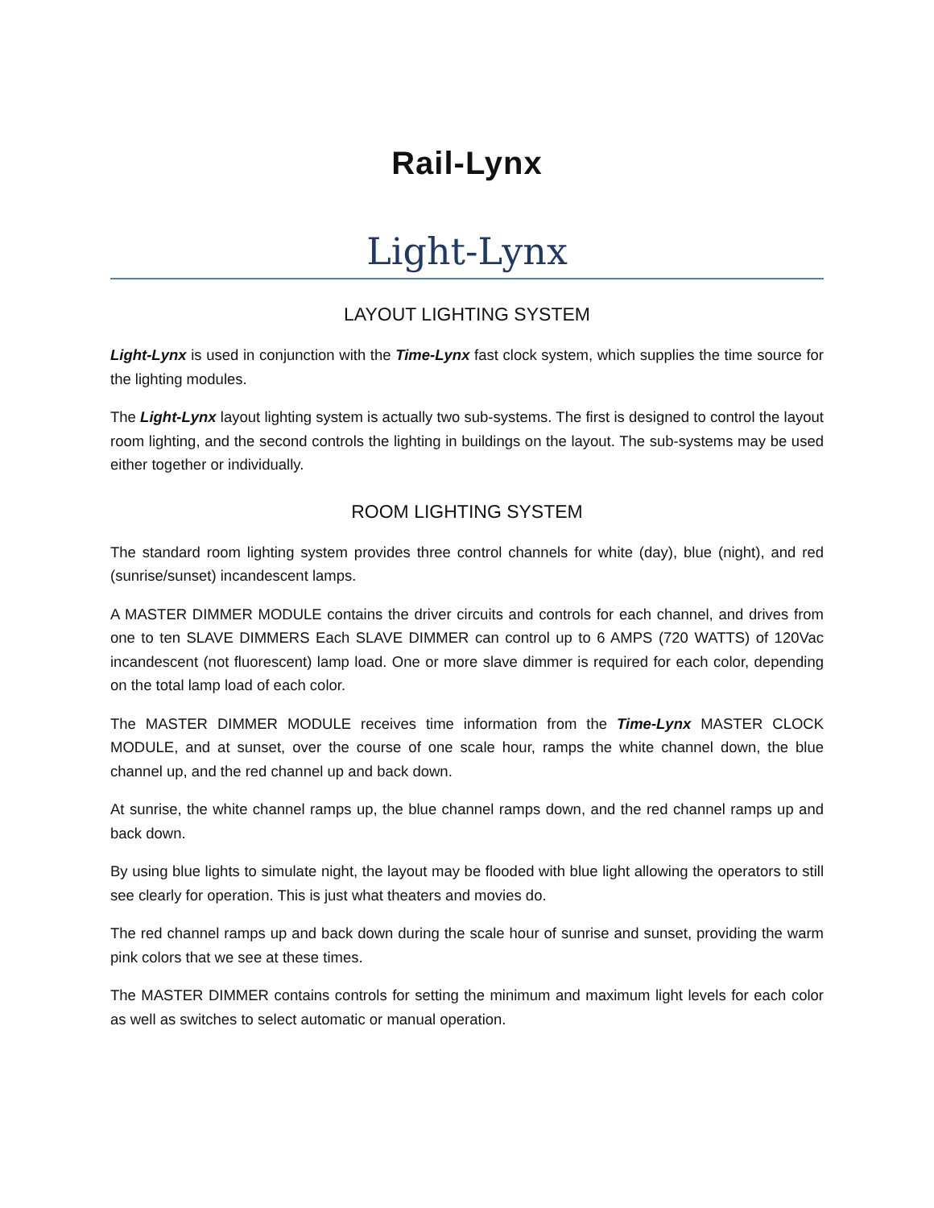Rail-Lynx
Light-Lynx
LAYOUT LIGHTING SYSTEM
Light-Lynx is used in conjunction with the Time-Lynx fast clock system, which supplies the time source for the lighting modules.
The Light-Lynx layout lighting system is actually two sub-systems. The first is designed to control the layout room lighting, and the second controls the lighting in buildings on the layout. The sub-systems may be used either together or individually.
ROOM LIGHTING SYSTEM
The standard room lighting system provides three control channels for white (day), blue (night), and red (sunrise/sunset) incandescent lamps.
A MASTER DIMMER MODULE contains the driver circuits and controls for each channel, and drives from one to ten SLAVE DIMMERS Each SLAVE DIMMER can control up to 6 AMPS (720 WATTS) of 120Vac incandescent (not fluorescent) lamp load. One or more slave dimmer is required for each color, depending on the total lamp load of each color.
The MASTER DIMMER MODULE receives time information from the Time-Lynx MASTER CLOCK MODULE, and at sunset, over the course of one scale hour, ramps the white channel down, the blue channel up, and the red channel up and back down.
At sunrise, the white channel ramps up, the blue channel ramps down, and the red channel ramps up and back down.
By using blue lights to simulate night, the layout may be flooded with blue light allowing the operators to still see clearly for operation. This is just what theaters and movies do.
The red channel ramps up and back down during the scale hour of sunrise and sunset, providing the warm pink colors that we see at these times.
The MASTER DIMMER contains controls for setting the minimum and maximum light levels for each color as well as switches to select automatic or manual operation.